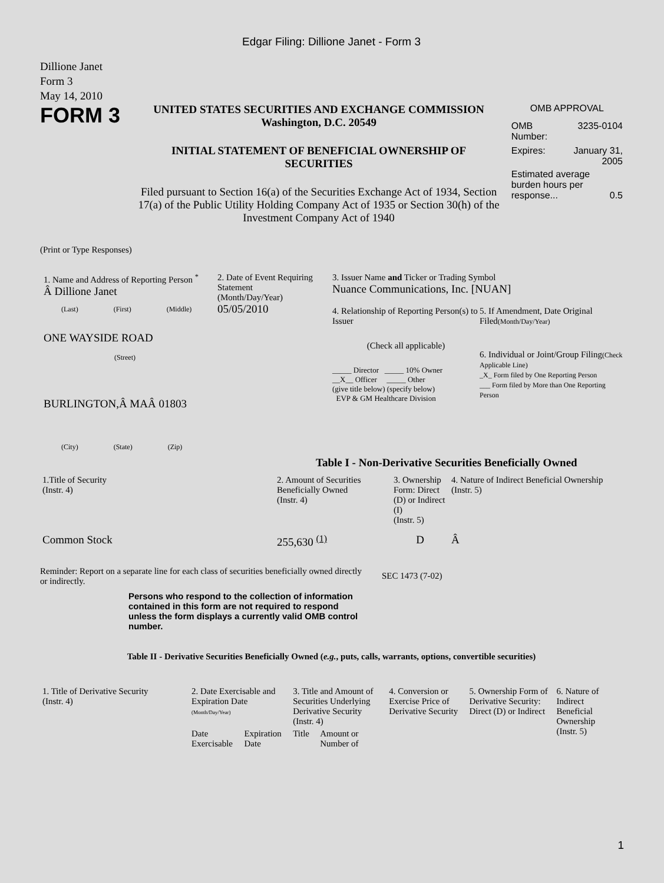Edgar Filing: Dillione Janet - Form 3
Dillione Janet
Form 3
May 14, 2010
FORM 3
UNITED STATES SECURITIES AND EXCHANGE COMMISSION
Washington, D.C. 20549
INITIAL STATEMENT OF BENEFICIAL OWNERSHIP OF SECURITIES
Filed pursuant to Section 16(a) of the Securities Exchange Act of 1934, Section 17(a) of the Public Utility Holding Company Act of 1935 or Section 30(h) of the Investment Company Act of 1940
OMB APPROVAL
OMB
Number: 3235-0104
Expires: January 31,
2005
Estimated average burden hours per response... 0.5
(Print or Type Responses)
1. Name and Address of Reporting Person <sup>*</sup>
Â Dillione Janet
(Last) (First) (Middle)
ONE WAYSIDE ROAD
(Street)
BURLINGTON,Â MAÂ 01803
(City) (State) (Zip)
2. Date of Event Requiring Statement
(Month/Day/Year)
05/05/2010
3. Issuer Name and Ticker or Trading Symbol
Nuance Communications, Inc. [NUAN]
4. Relationship of Reporting Person(s) to Issuer
(Check all applicable)
_____ Director _____ 10% Owner
__X__ Officer _____ Other
(give title below) (specify below)
EVP & GM Healthcare Division
5. If Amendment, Date Original Filed(Month/Day/Year)
6. Individual or Joint/Group Filing(Check Applicable Line)
_X_ Form filed by One Reporting Person
___ Form filed by More than One Reporting Person
Table I - Non-Derivative Securities Beneficially Owned
| 1.Title of Security (Instr. 4) | 2. Amount of Securities Beneficially Owned (Instr. 4) | 3. Ownership Form: Direct (D) or Indirect (I) (Instr. 5) | 4. Nature of Indirect Beneficial Ownership (Instr. 5) |
| --- | --- | --- | --- |
| Common Stock | 255,630 <sup>(1)</sup> | D | Â |
Reminder: Report on a separate line for each class of securities beneficially owned directly or indirectly.
SEC 1473 (7-02)
Persons who respond to the collection of information contained in this form are not required to respond unless the form displays a currently valid OMB control number.
Table II - Derivative Securities Beneficially Owned (e.g., puts, calls, warrants, options, convertible securities)
| 1. Title of Derivative Security (Instr. 4) | 2. Date Exercisable and Expiration Date (Month/Day/Year) | | 3. Title and Amount of Securities Underlying Derivative Security (Instr. 4) | | 4. Conversion or Exercise Price of Derivative Security | 5. Ownership Form of Derivative Security: Direct (D) or Indirect | 6. Nature of Indirect Beneficial Ownership (Instr. 5) |
| --- | --- | --- | --- | --- | --- | --- | --- |
| | Date Exercisable | Expiration Date | Title | Amount or Number of | | | |
1